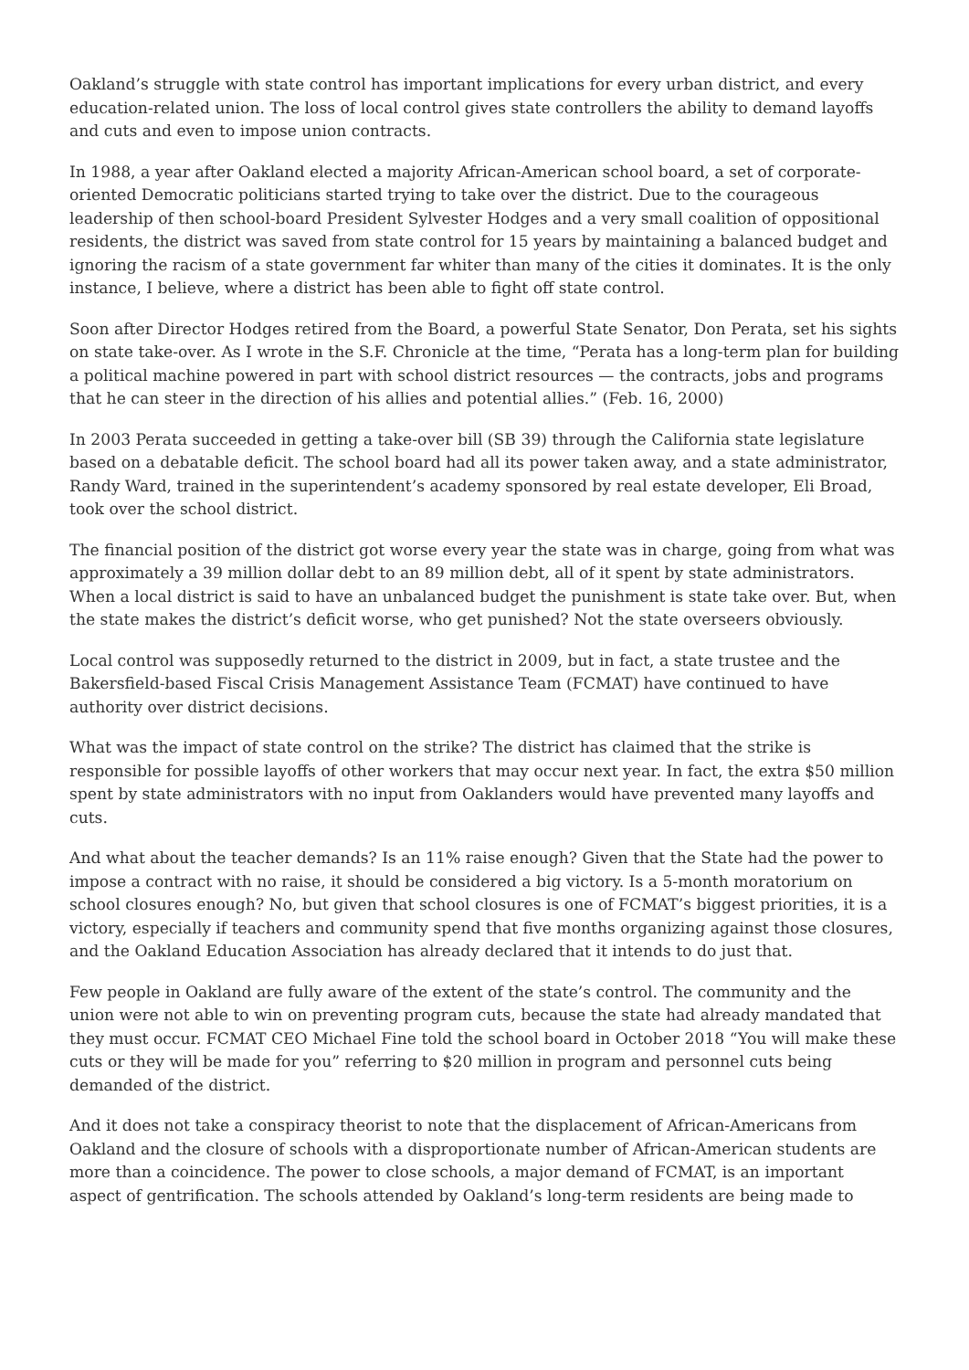Oakland’s struggle with state control has important implications for every urban district, and every education-related union. The loss of local control gives state controllers the ability to demand layoffs and cuts and even to impose union contracts.
In 1988, a year after Oakland elected a majority African-American school board, a set of corporate-oriented Democratic politicians started trying to take over the district. Due to the courageous leadership of then school-board President Sylvester Hodges and a very small coalition of oppositional residents, the district was saved from state control for 15 years by maintaining a balanced budget and ignoring the racism of a state government far whiter than many of the cities it dominates. It is the only instance, I believe, where a district has been able to fight off state control.
Soon after Director Hodges retired from the Board, a powerful State Senator, Don Perata, set his sights on state take-over. As I wrote in the S.F. Chronicle at the time, “Perata has a long-term plan for building a political machine powered in part with school district resources — the contracts, jobs and programs that he can steer in the direction of his allies and potential allies.” (Feb. 16, 2000)
In 2003 Perata succeeded in getting a take-over bill (SB 39) through the California state legislature based on a debatable deficit. The school board had all its power taken away, and a state administrator, Randy Ward, trained in the superintendent’s academy sponsored by real estate developer, Eli Broad, took over the school district.
The financial position of the district got worse every year the state was in charge, going from what was approximately a 39 million dollar debt to an 89 million debt, all of it spent by state administrators. When a local district is said to have an unbalanced budget the punishment is state take over. But, when the state makes the district’s deficit worse, who get punished? Not the state overseers obviously.
Local control was supposedly returned to the district in 2009, but in fact, a state trustee and the Bakersfield-based Fiscal Crisis Management Assistance Team (FCMAT) have continued to have authority over district decisions.
What was the impact of state control on the strike? The district has claimed that the strike is responsible for possible layoffs of other workers that may occur next year. In fact, the extra $50 million spent by state administrators with no input from Oaklanders would have prevented many layoffs and cuts.
And what about the teacher demands? Is an 11% raise enough? Given that the State had the power to impose a contract with no raise, it should be considered a big victory. Is a 5-month moratorium on school closures enough? No, but given that school closures is one of FCMAT’s biggest priorities, it is a victory, especially if teachers and community spend that five months organizing against those closures, and the Oakland Education Association has already declared that it intends to do just that.
Few people in Oakland are fully aware of the extent of the state’s control. The community and the union were not able to win on preventing program cuts, because the state had already mandated that they must occur. FCMAT CEO Michael Fine told the school board in October 2018 “You will make these cuts or they will be made for you” referring to $20 million in program and personnel cuts being demanded of the district.
And it does not take a conspiracy theorist to note that the displacement of African-Americans from Oakland and the closure of schools with a disproportionate number of African-American students are more than a coincidence. The power to close schools, a major demand of FCMAT, is an important aspect of gentrification. The schools attended by Oakland’s long-term residents are being made to